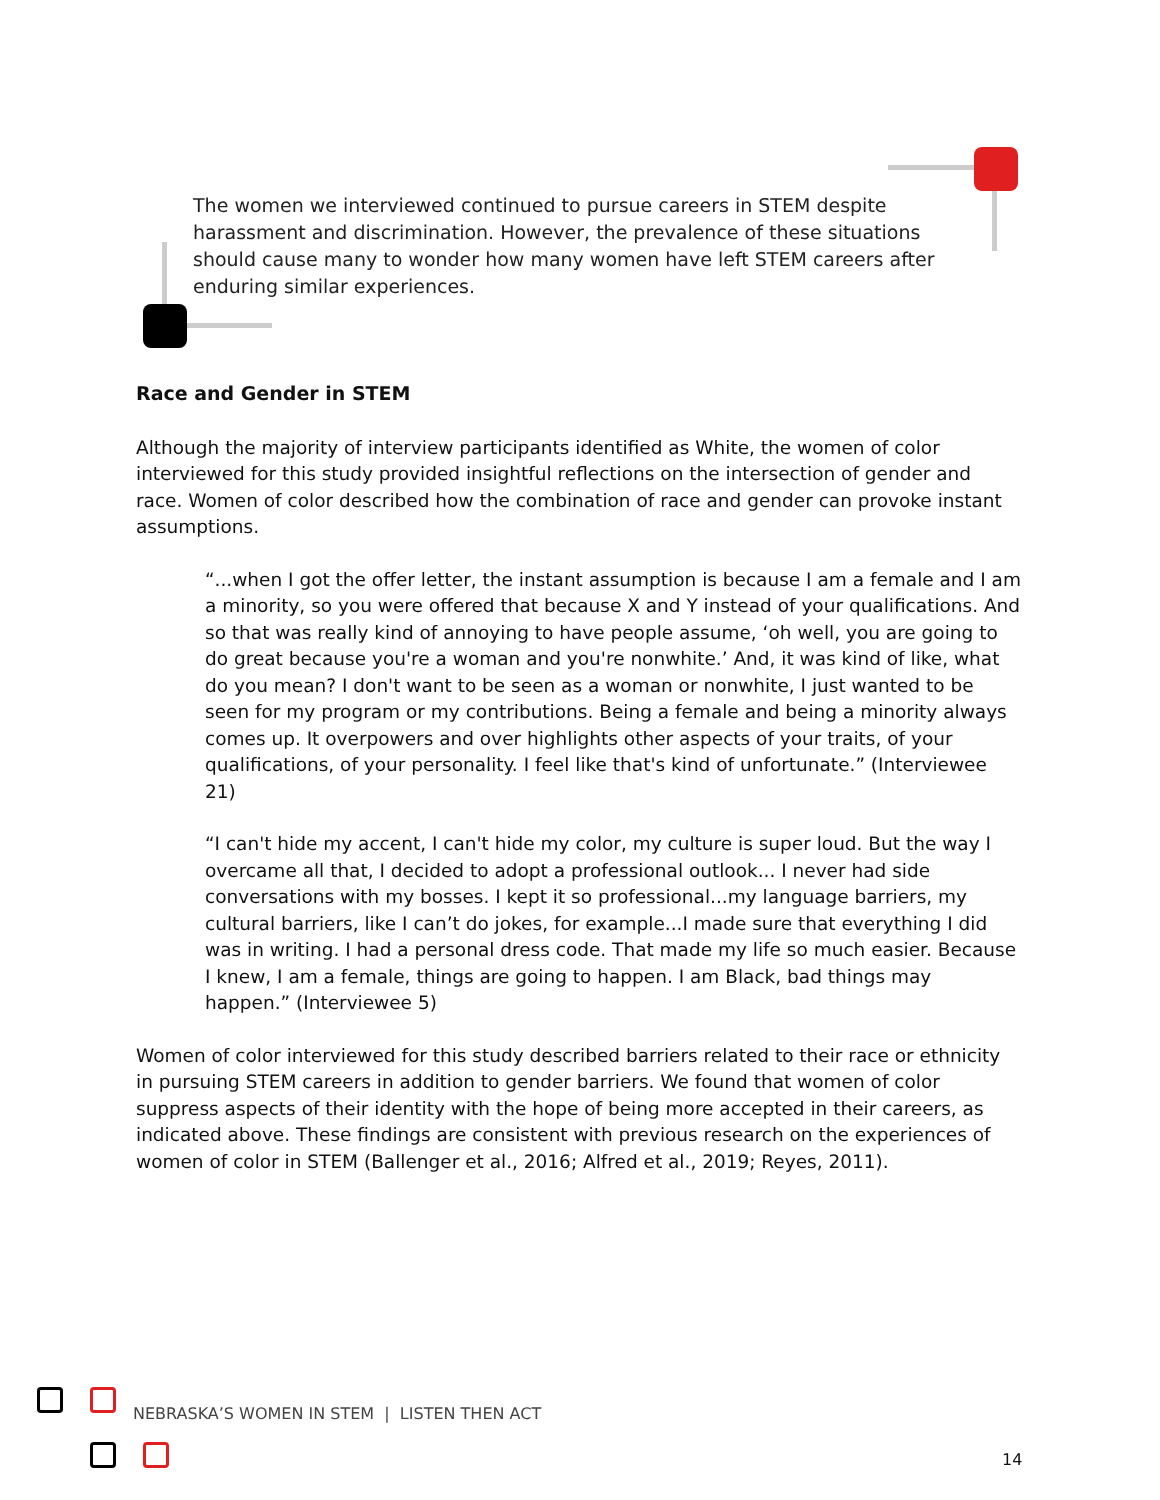The women we interviewed continued to pursue careers in STEM despite harassment and discrimination. However, the prevalence of these situations should cause many to wonder how many women have left STEM careers after enduring similar experiences.
Race and Gender in STEM
Although the majority of interview participants identified as White, the women of color interviewed for this study provided insightful reflections on the intersection of gender and race. Women of color described how the combination of race and gender can provoke instant assumptions.
“...when I got the offer letter, the instant assumption is because I am a female and I am a minority, so you were offered that because X and Y instead of your qualifications. And so that was really kind of annoying to have people assume, ‘oh well, you are going to do great because you're a woman and you're nonwhite.’ And, it was kind of like, what do you mean? I don't want to be seen as a woman or nonwhite, I just wanted to be seen for my program or my contributions. Being a female and being a minority always comes up. It overpowers and over highlights other aspects of your traits, of your qualifications, of your personality. I feel like that's kind of unfortunate.” (Interviewee 21)
“I can't hide my accent, I can't hide my color, my culture is super loud. But the way I overcame all that, I decided to adopt a professional outlook... I never had side conversations with my bosses. I kept it so professional...my language barriers, my cultural barriers, like I can’t do jokes, for example...I made sure that everything I did was in writing. I had a personal dress code. That made my life so much easier. Because I knew, I am a female, things are going to happen. I am Black, bad things may happen.” (Interviewee 5)
Women of color interviewed for this study described barriers related to their race or ethnicity in pursuing STEM careers in addition to gender barriers. We found that women of color suppress aspects of their identity with the hope of being more accepted in their careers, as indicated above. These findings are consistent with previous research on the experiences of women of color in STEM (Ballenger et al., 2016; Alfred et al., 2019; Reyes, 2011).
NEBRASKA’S WOMEN IN STEM | LISTEN THEN ACT
14